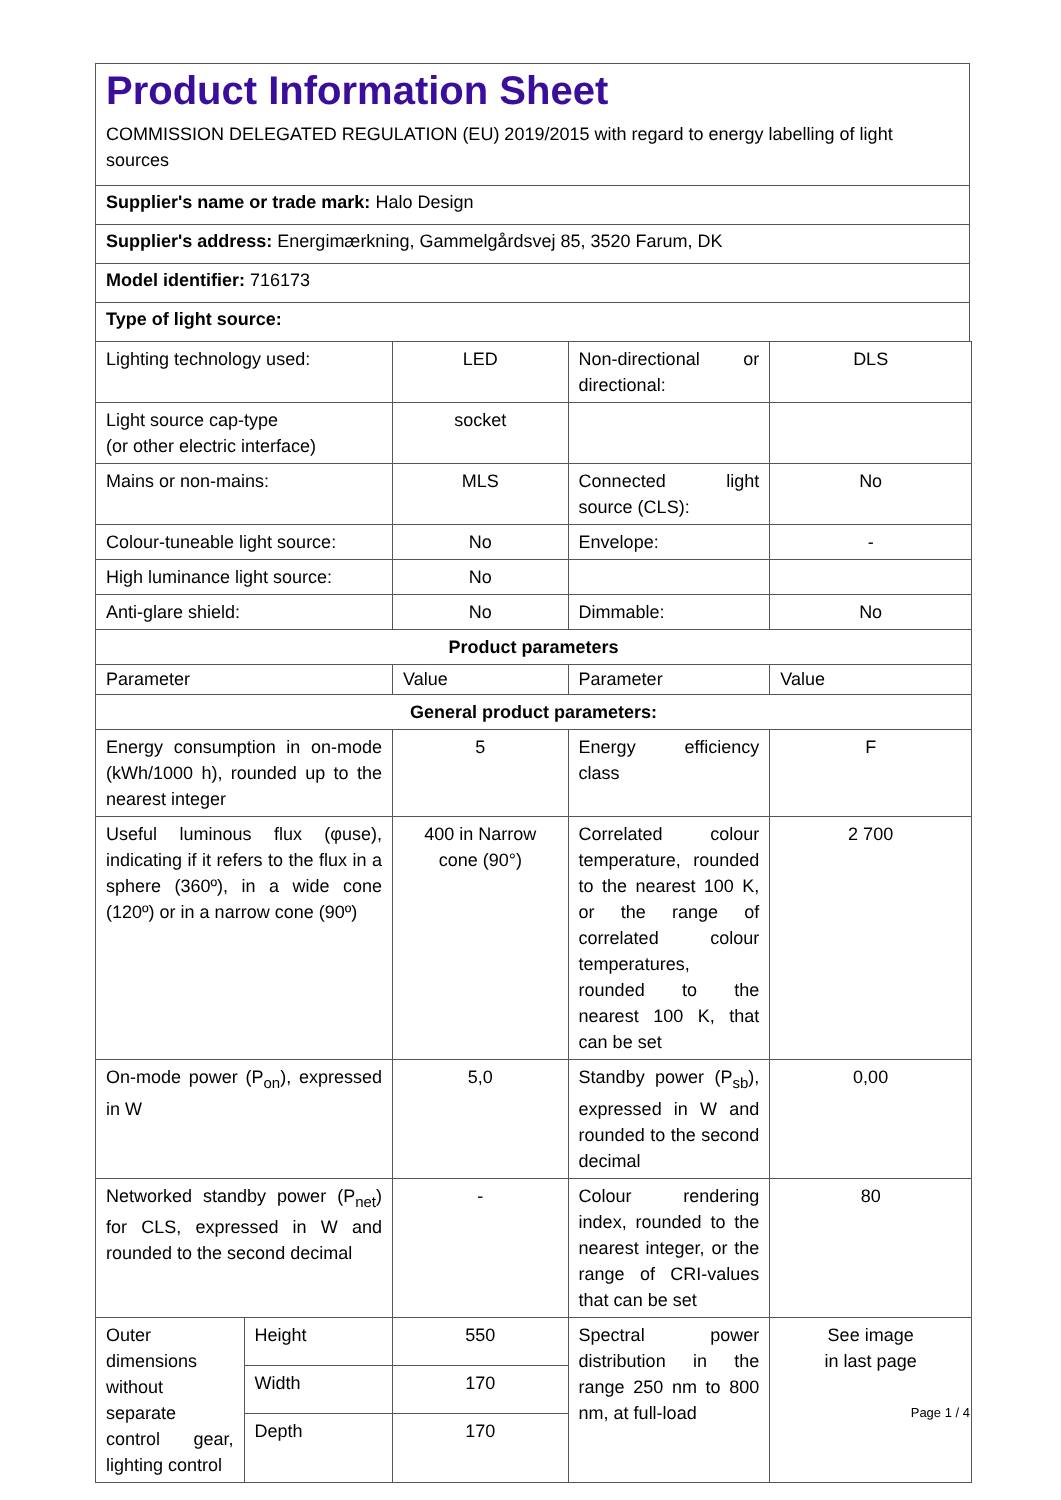Product Information Sheet
COMMISSION DELEGATED REGULATION (EU) 2019/2015 with regard to energy labelling of light sources
Supplier's name or trade mark: Halo Design
Supplier's address: Energimærkning, Gammelgårdsvej 85, 3520 Farum, DK
Model identifier: 716173
Type of light source:
| Lighting technology used: | | LED | Non-directional or directional: | DLS |
| Light source cap-type (or other electric interface) | | socket | | |
| Mains or non-mains: | | MLS | Connected light source (CLS): | No |
| Colour-tuneable light source: | | No | Envelope: | - |
| High luminance light source: | | No | | |
| Anti-glare shield: | | No | Dimmable: | No |
| Product parameters | | | | |
| Parameter | | Value | Parameter | Value |
| General product parameters: | | | | |
| Energy consumption in on-mode (kWh/1000 h), rounded up to the nearest integer | | 5 | Energy efficiency class | F |
| Useful luminous flux (φuse), indicating if it refers to the flux in a sphere (360º), in a wide cone (120º) or in a narrow cone (90º) | | 400 in Narrow cone (90°) | Correlated colour temperature, rounded to the nearest 100 K, or the range of correlated colour temperatures, rounded to the nearest 100 K, that can be set | 2 700 |
| On-mode power (P<sub>on</sub>), expressed in W | | 5,0 | Standby power (P<sub>sb</sub>), expressed in W and rounded to the second decimal | 0,00 |
| Networked standby power (P<sub>net</sub>) for CLS, expressed in W and rounded to the second decimal | | - | Colour rendering index, rounded to the nearest integer, or the range of CRI-values that can be set | 80 |
| Outer dimensions without separate control gear, lighting control | Height | 550 | Spectral power distribution in the range 250 nm to 800 nm, at full-load | See image in last page |
| | Width | 170 | | |
| | Depth | 170 | | |
Page 1 / 4